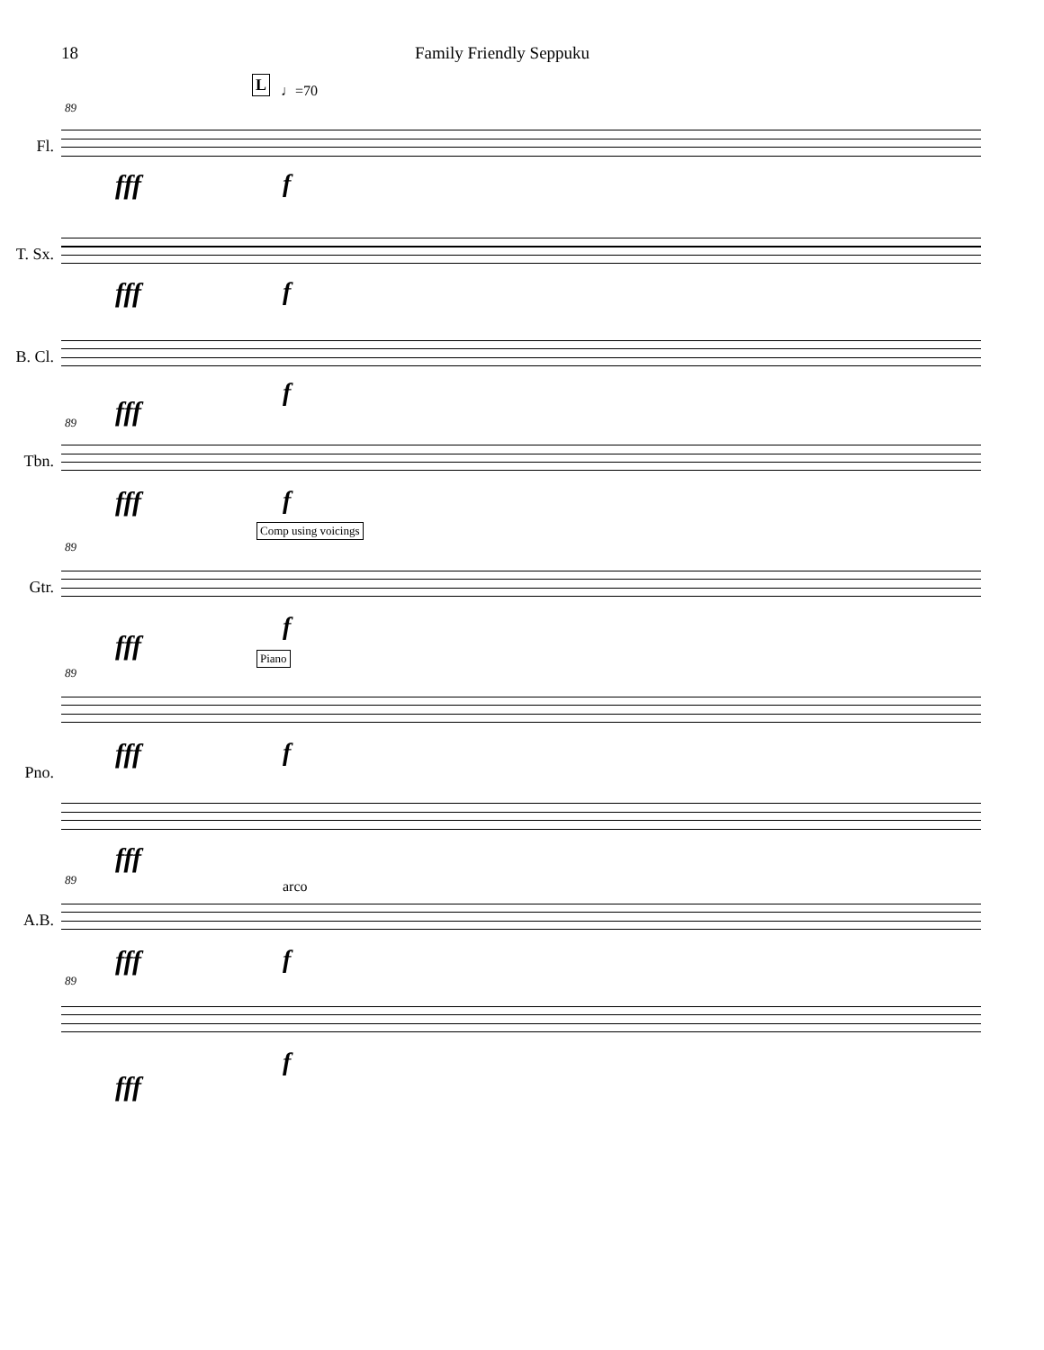18 Family Friendly Seppuku
L ♩=70
89
Fl.
fff f
T. Sx.
fff f
B. Cl.
fff
f
89
Tbn.
fff f
Comp using voicings
89
Gtr.
fff
f
Piano
89
fff f
Pno.
fff
89 arco
A.B.
fff f
89
f
fff